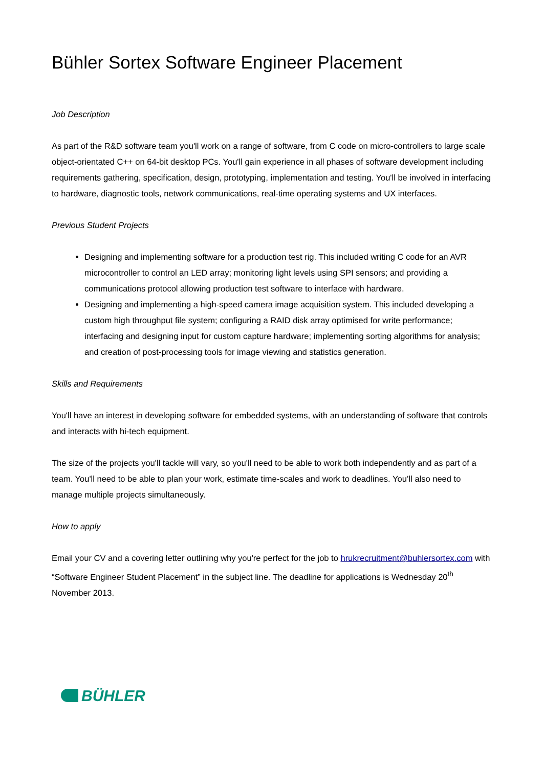Bühler Sortex Software Engineer Placement
Job Description
As part of the R&D software team you'll work on a range of software, from C code on micro-controllers to large scale object-orientated C++ on 64-bit desktop PCs. You'll gain experience in all phases of software development including requirements gathering, specification, design, prototyping, implementation and testing. You'll be involved in interfacing to hardware, diagnostic tools, network communications, real-time operating systems and UX interfaces.
Previous Student Projects
Designing and implementing software for a production test rig. This included writing C code for an AVR microcontroller to control an LED array; monitoring light levels using SPI sensors; and providing a communications protocol allowing production test software to interface with hardware.
Designing and implementing a high-speed camera image acquisition system. This included developing a custom high throughput file system; configuring a RAID disk array optimised for write performance; interfacing and designing input for custom capture hardware; implementing sorting algorithms for analysis; and creation of post-processing tools for image viewing and statistics generation.
Skills and Requirements
You'll have an interest in developing software for embedded systems, with an understanding of software that controls and interacts with hi-tech equipment.
The size of the projects you'll tackle will vary, so you'll need to be able to work both independently and as part of a team. You'll need to be able to plan your work, estimate time-scales and work to deadlines. You’ll also need to manage multiple projects simultaneously.
How to apply
Email your CV and a covering letter outlining why you're perfect for the job to hrukrecruitment@buhlersortex.com with “Software Engineer Student Placement” in the subject line. The deadline for applications is Wednesday 20<sup>th</sup> November 2013.
BÜHLER